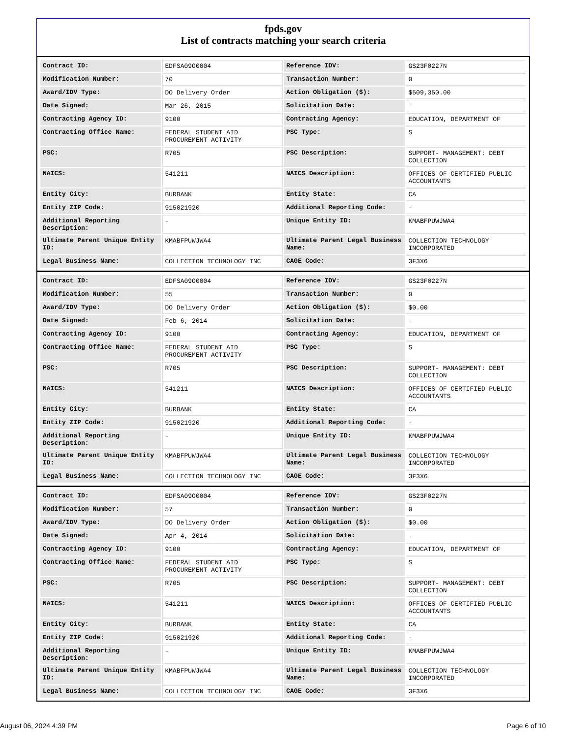fpds.gov
List of contracts matching your search criteria
| Contract ID: | EDFSA09O0004 | Reference IDV: | GS23F0227N |
| Modification Number: | 70 | Transaction Number: | 0 |
| Award/IDV Type: | DO Delivery Order | Action Obligation ($): | $509,350.00 |
| Date Signed: | Mar 26, 2015 | Solicitation Date: | - |
| Contracting Agency ID: | 9100 | Contracting Agency: | EDUCATION, DEPARTMENT OF |
| Contracting Office Name: | FEDERAL STUDENT AID PROCUREMENT ACTIVITY | PSC Type: | S |
| PSC: | R705 | PSC Description: | SUPPORT- MANAGEMENT: DEBT COLLECTION |
| NAICS: | 541211 | NAICS Description: | OFFICES OF CERTIFIED PUBLIC ACCOUNTANTS |
| Entity City: | BURBANK | Entity State: | CA |
| Entity ZIP Code: | 915021920 | Additional Reporting Code: | - |
| Additional Reporting Description: | - | Unique Entity ID: | KMABFPUWJWA4 |
| Ultimate Parent Unique Entity ID: | KMABFPUWJWA4 | Ultimate Parent Legal Business Name: | COLLECTION TECHNOLOGY INCORPORATED |
| Legal Business Name: | COLLECTION TECHNOLOGY INC | CAGE Code: | 3F3X6 |
| Contract ID: | EDFSA09O0004 | Reference IDV: | GS23F0227N |
| Modification Number: | 55 | Transaction Number: | 0 |
| Award/IDV Type: | DO Delivery Order | Action Obligation ($): | $0.00 |
| Date Signed: | Feb 6, 2014 | Solicitation Date: | - |
| Contracting Agency ID: | 9100 | Contracting Agency: | EDUCATION, DEPARTMENT OF |
| Contracting Office Name: | FEDERAL STUDENT AID PROCUREMENT ACTIVITY | PSC Type: | S |
| PSC: | R705 | PSC Description: | SUPPORT- MANAGEMENT: DEBT COLLECTION |
| NAICS: | 541211 | NAICS Description: | OFFICES OF CERTIFIED PUBLIC ACCOUNTANTS |
| Entity City: | BURBANK | Entity State: | CA |
| Entity ZIP Code: | 915021920 | Additional Reporting Code: | - |
| Additional Reporting Description: | - | Unique Entity ID: | KMABFPUWJWA4 |
| Ultimate Parent Unique Entity ID: | KMABFPUWJWA4 | Ultimate Parent Legal Business Name: | COLLECTION TECHNOLOGY INCORPORATED |
| Legal Business Name: | COLLECTION TECHNOLOGY INC | CAGE Code: | 3F3X6 |
| Contract ID: | EDFSA09O0004 | Reference IDV: | GS23F0227N |
| Modification Number: | 57 | Transaction Number: | 0 |
| Award/IDV Type: | DO Delivery Order | Action Obligation ($): | $0.00 |
| Date Signed: | Apr 4, 2014 | Solicitation Date: | - |
| Contracting Agency ID: | 9100 | Contracting Agency: | EDUCATION, DEPARTMENT OF |
| Contracting Office Name: | FEDERAL STUDENT AID PROCUREMENT ACTIVITY | PSC Type: | S |
| PSC: | R705 | PSC Description: | SUPPORT- MANAGEMENT: DEBT COLLECTION |
| NAICS: | 541211 | NAICS Description: | OFFICES OF CERTIFIED PUBLIC ACCOUNTANTS |
| Entity City: | BURBANK | Entity State: | CA |
| Entity ZIP Code: | 915021920 | Additional Reporting Code: | - |
| Additional Reporting Description: | - | Unique Entity ID: | KMABFPUWJWA4 |
| Ultimate Parent Unique Entity ID: | KMABFPUWJWA4 | Ultimate Parent Legal Business Name: | COLLECTION TECHNOLOGY INCORPORATED |
| Legal Business Name: | COLLECTION TECHNOLOGY INC | CAGE Code: | 3F3X6 |
August 06, 2024 4:39 PM Page 6 of 10